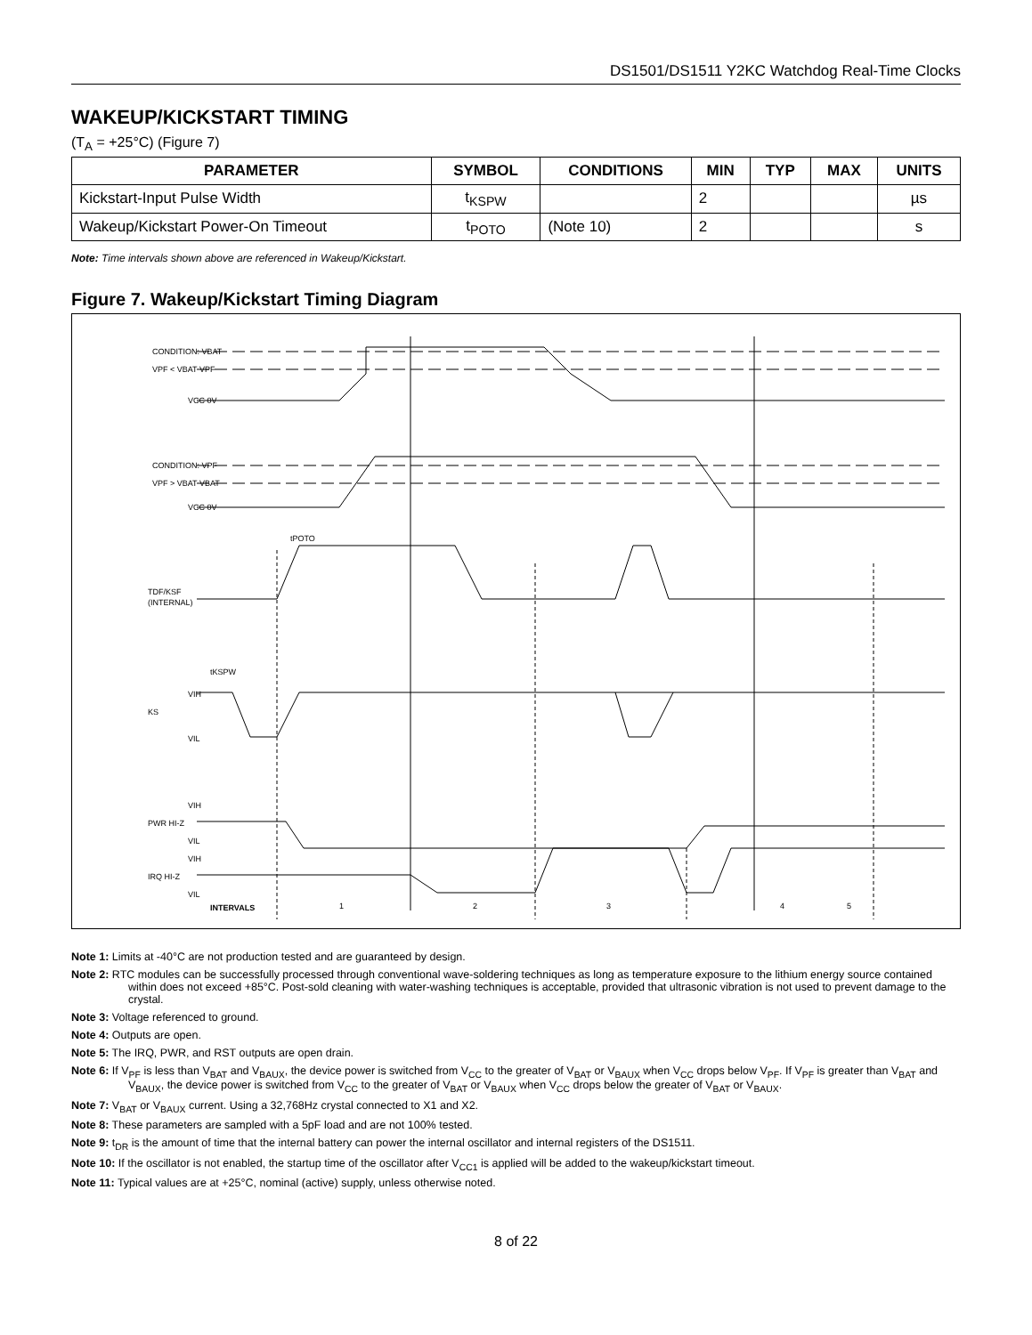DS1501/DS1511 Y2KC Watchdog Real-Time Clocks
WAKEUP/KICKSTART TIMING
(T<sub>A</sub> = +25°C) (Figure 7)
| PARAMETER | SYMBOL | CONDITIONS | MIN | TYP | MAX | UNITS |
| --- | --- | --- | --- | --- | --- | --- |
| Kickstart-Input Pulse Width | t<sub>KSPW</sub> | | 2 | | | µs |
| Wakeup/Kickstart Power-On Timeout | t<sub>POTO</sub> | (Note 10) | 2 | | | s |
Note: Time intervals shown above are referenced in Wakeup/Kickstart.
Figure 7. Wakeup/Kickstart Timing Diagram
CONDITION: VBAT
VPF < VBAT VPF
VCC 0V
CONDITION: VPF
VPF > VBAT VBAT
VCC 0V
tPOTO
TDF/KSF
(INTERNAL)
tKSPW
VIH
KS
VIL
VIH
PWR HI-Z
VIL
VIH
IRQ HI-Z
VIL
INTERVALS
1
2
3
4
5
Note 1: Limits at -40°C are not production tested and are guaranteed by design.
Note 2: RTC modules can be successfully processed through conventional wave-soldering techniques as long as temperature exposure to the lithium energy source contained within does not exceed +85°C. Post-sold cleaning with water-washing techniques is acceptable, provided that ultrasonic vibration is not used to prevent damage to the crystal.
Note 3: Voltage referenced to ground.
Note 4: Outputs are open.
Note 5: The IRQ, PWR, and RST outputs are open drain.
Note 6: If V<sub>PF</sub> is less than V<sub>BAT</sub> and V<sub>BAUX</sub>, the device power is switched from V<sub>CC</sub> to the greater of V<sub>BAT</sub> or V<sub>BAUX</sub> when V<sub>CC</sub> drops below V<sub>PF</sub>. If V<sub>PF</sub> is greater than V<sub>BAT</sub> and V<sub>BAUX</sub>, the device power is switched from V<sub>CC</sub> to the greater of V<sub>BAT</sub> or V<sub>BAUX</sub> when V<sub>CC</sub> drops below the greater of V<sub>BAT</sub> or V<sub>BAUX</sub>.
Note 7: V<sub>BAT</sub> or V<sub>BAUX</sub> current. Using a 32,768Hz crystal connected to X1 and X2.
Note 8: These parameters are sampled with a 5pF load and are not 100% tested.
Note 9: t<sub>DR</sub> is the amount of time that the internal battery can power the internal oscillator and internal registers of the DS1511.
Note 10: If the oscillator is not enabled, the startup time of the oscillator after V<sub>CC1</sub> is applied will be added to the wakeup/kickstart timeout.
Note 11: Typical values are at +25°C, nominal (active) supply, unless otherwise noted.
8 of 22